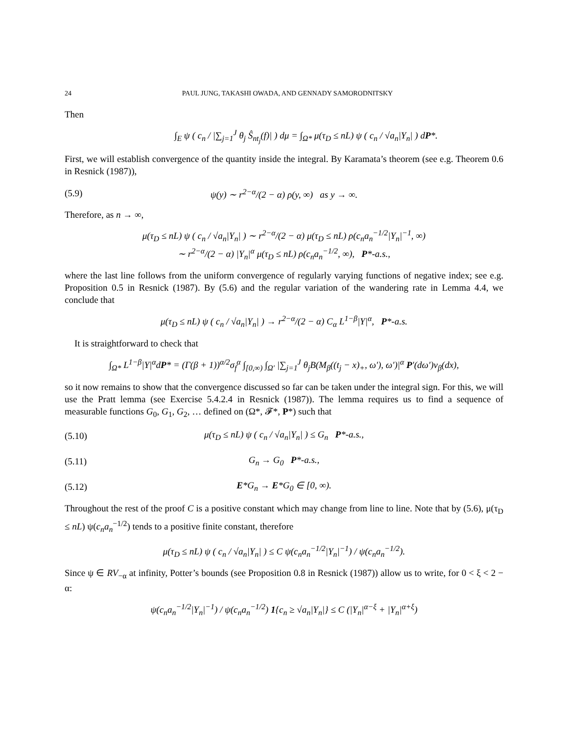24 PAUL JUNG, TAKASHI OWADA, AND GENNADY SAMORODNITSKY
Then
∫<sub>E</sub> ψ ( c<sub>n</sub> / |∑<sub>j=1</sub><sup>J</sup> θ<sub>j</sub> Ŝ<sub>nt<sub>j</sub></sub>(f)| ) dμ = ∫<sub>Ω*</sub> μ(τ<sub>D</sub> ≤ nL) ψ ( c<sub>n</sub> / √a<sub>n</sub>|Y<sub>n</sub>| ) dP*.
First, we will establish convergence of the quantity inside the integral. By Karamata’s theorem (see e.g. Theorem 0.6 in Resnick (1987)),
(5.9) ψ(y) ∼ r<sup>2−α</sup>/(2 − α) ρ(y, ∞) as y → ∞.
Therefore, as n → ∞,
μ(τ<sub>D</sub> ≤ nL) ψ ( c<sub>n</sub> / √a<sub>n</sub>|Y<sub>n</sub>| ) ∼ r<sup>2−α</sup>/(2 − α) μ(τ<sub>D</sub> ≤ nL) ρ(c<sub>n</sub>a<sub>n</sub><sup>−1/2</sup>|Y<sub>n</sub>|<sup>−1</sup>, ∞)
∼ r<sup>2−α</sup>/(2 − α) |Y<sub>n</sub>|<sup>α</sup> μ(τ<sub>D</sub> ≤ nL) ρ(c<sub>n</sub>a<sub>n</sub><sup>−1/2</sup>, ∞), P*-a.s.,
where the last line follows from the uniform convergence of regularly varying functions of negative index; see e.g. Proposition 0.5 in Resnick (1987). By (5.6) and the regular variation of the wandering rate in Lemma 4.4, we conclude that
μ(τ<sub>D</sub> ≤ nL) ψ ( c<sub>n</sub> / √a<sub>n</sub>|Y<sub>n</sub>| ) → r<sup>2−α</sup>/(2 − α) C<sub>α</sub> L<sup>1−β</sup>|Y|<sup>α</sup>, P*-a.s.
It is straightforward to check that
∫<sub>Ω*</sub> L<sup>1−β</sup>|Y|<sup>α</sup>dP* = (Γ(β + 1))<sup>α/2</sup>σ<sub>f</sub><sup>α</sup> ∫<sub>[0,∞)</sub> ∫<sub>Ω′</sub> |∑<sub>j=1</sub><sup>J</sup> θ<sub>j</sub>B(M<sub>β</sub>((t<sub>j</sub> − x)<sub>+</sub>, ω′), ω′)|<sup>α</sup> P′(dω′)ν<sub>β</sub>(dx),
so it now remains to show that the convergence discussed so far can be taken under the integral sign. For this, we will use the Pratt lemma (see Exercise 5.4.2.4 in Resnick (1987)). The lemma requires us to find a sequence of measurable functions G<sub>0</sub>, G<sub>1</sub>, G<sub>2</sub>, … defined on (Ω*, 𝓕*, P*) such that
(5.10) μ(τ<sub>D</sub> ≤ nL) ψ ( c<sub>n</sub> / √a<sub>n</sub>|Y<sub>n</sub>| ) ≤ G<sub>n</sub> P*-a.s.,
(5.11) G<sub>n</sub> → G<sub>0</sub> P*-a.s.,
(5.12) E*G<sub>n</sub> → E*G<sub>0</sub> ∈ [0, ∞).
Throughout the rest of the proof C is a positive constant which may change from line to line. Note that by (5.6), μ(τ<sub>D</sub> ≤ nL) ψ(c<sub>n</sub>a<sub>n</sub><sup>−1/2</sup>) tends to a positive finite constant, therefore
μ(τ<sub>D</sub> ≤ nL) ψ ( c<sub>n</sub> / √a<sub>n</sub>|Y<sub>n</sub>| ) ≤ C ψ(c<sub>n</sub>a<sub>n</sub><sup>−1/2</sup>|Y<sub>n</sub>|<sup>−1</sup>) / ψ(c<sub>n</sub>a<sub>n</sub><sup>−1/2</sup>).
Since ψ ∈ RV<sub>−α</sub> at infinity, Potter’s bounds (see Proposition 0.8 in Resnick (1987)) allow us to write, for 0 < ξ < 2 − α:
ψ(c<sub>n</sub>a<sub>n</sub><sup>−1/2</sup>|Y<sub>n</sub>|<sup>−1</sup>) / ψ(c<sub>n</sub>a<sub>n</sub><sup>−1/2</sup>) 1{c<sub>n</sub> ≥ √a<sub>n</sub>|Y<sub>n</sub>|} ≤ C (|Y<sub>n</sub>|<sup>α−ξ</sup> + |Y<sub>n</sub>|<sup>α+ξ</sup>)